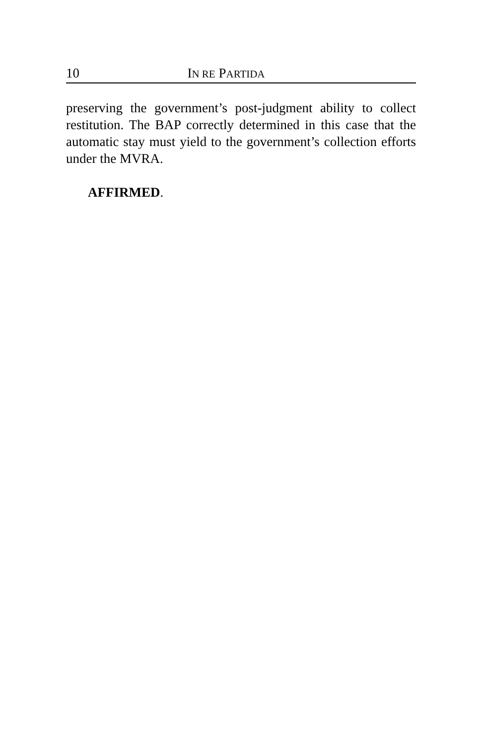10 IN RE PARTIDA
preserving the government’s post-judgment ability to collect restitution. The BAP correctly determined in this case that the automatic stay must yield to the government’s collection efforts under the MVRA.
AFFIRMED.